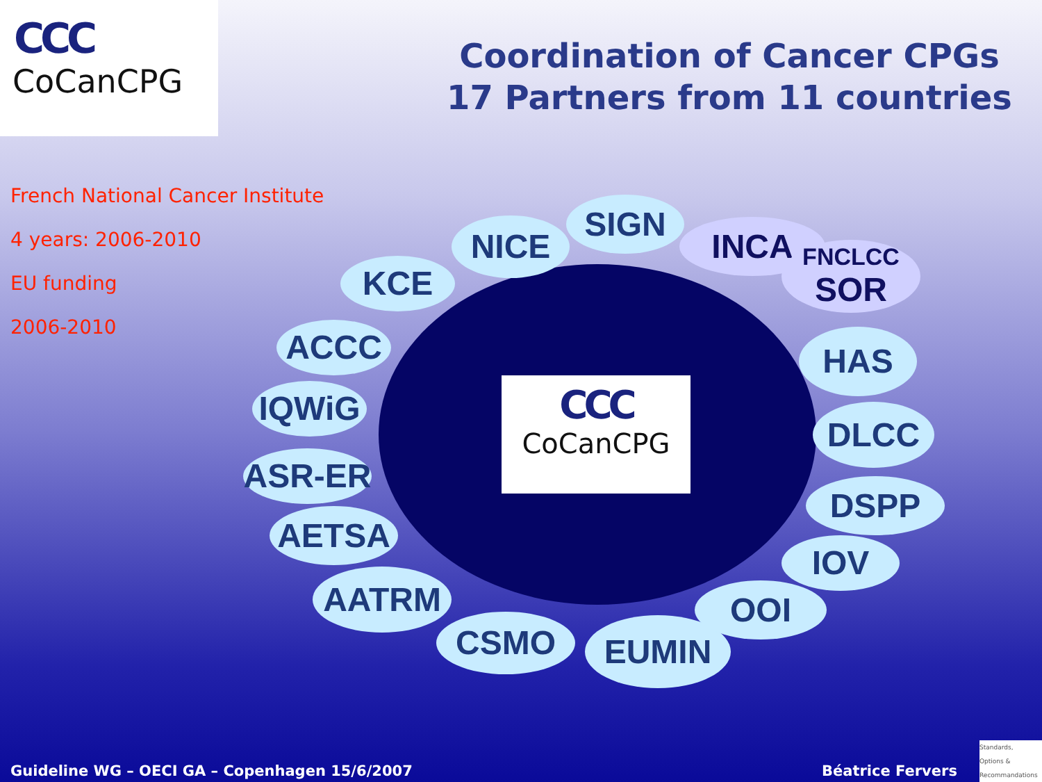CCC
CoCanCPG
Coordination of Cancer CPGs
17 Partners from 11 countries
French National Cancer Institute
4 years: 2006-2010
EU funding
2006-2010
CCC
CoCanCPG
NICE
SIGN
INCA
FNCLCC
SOR
KCE
ACCC
IQWiG
ASR-ER
AETSA
AATRM
CSMO EUMIN
OOI
IOV
DSPP
DLCC
HAS
Guideline WG – OECI GA – Copenhagen 15/6/2007
Béatrice Fervers
Standards,
Options &
Recommandations